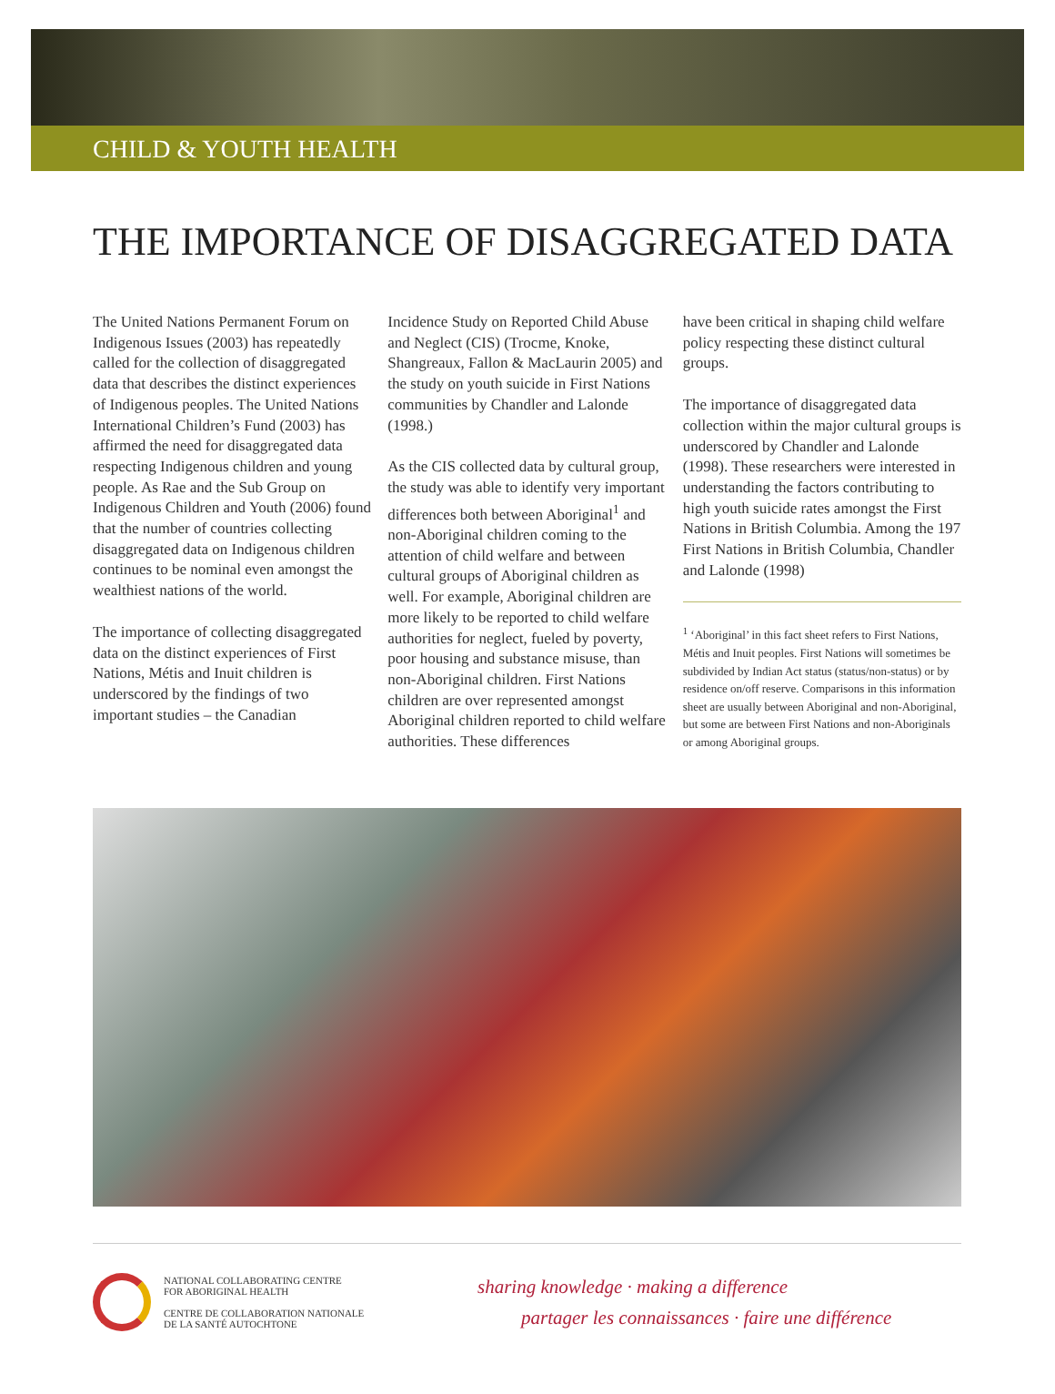CHILD & YOUTH HEALTH
THE IMPORTANCE OF DISAGGREGATED DATA
The United Nations Permanent Forum on Indigenous Issues (2003) has repeatedly called for the collection of disaggregated data that describes the distinct experiences of Indigenous peoples. The United Nations International Children’s Fund (2003) has affirmed the need for disaggregated data respecting Indigenous children and young people. As Rae and the Sub Group on Indigenous Children and Youth (2006) found that the number of countries collecting disaggregated data on Indigenous children continues to be nominal even amongst the wealthiest nations of the world.
The importance of collecting disaggregated data on the distinct experiences of First Nations, Métis and Inuit children is underscored by the findings of two important studies – the Canadian
Incidence Study on Reported Child Abuse and Neglect (CIS) (Trocme, Knoke, Shangreaux, Fallon & MacLaurin 2005) and the study on youth suicide in First Nations communities by Chandler and Lalonde (1998.)
As the CIS collected data by cultural group, the study was able to identify very important differences both between Aboriginal<sup>1</sup> and non-Aboriginal children coming to the attention of child welfare and between cultural groups of Aboriginal children as well. For example, Aboriginal children are more likely to be reported to child welfare authorities for neglect, fueled by poverty, poor housing and substance misuse, than non-Aboriginal children. First Nations children are over represented amongst Aboriginal children reported to child welfare authorities. These differences
have been critical in shaping child welfare policy respecting these distinct cultural groups.
The importance of disaggregated data collection within the major cultural groups is underscored by Chandler and Lalonde (1998). These researchers were interested in understanding the factors contributing to high youth suicide rates amongst the First Nations in British Columbia. Among the 197 First Nations in British Columbia, Chandler and Lalonde (1998)
<sup>1</sup> ‘Aboriginal’ in this fact sheet refers to First Nations, Métis and Inuit peoples. First Nations will sometimes be subdivided by Indian Act status (status/non-status) or by residence on/off reserve. Comparisons in this information sheet are usually between Aboriginal and non-Aboriginal, but some are between First Nations and non-Aboriginals or among Aboriginal groups.
NATIONAL COLLABORATING CENTRE
FOR ABORIGINAL HEALTH
CENTRE DE COLLABORATION NATIONALE
DE LA SANTÉ AUTOCHTONE
sharing knowledge · making a difference
partager les connaissances · faire une différence